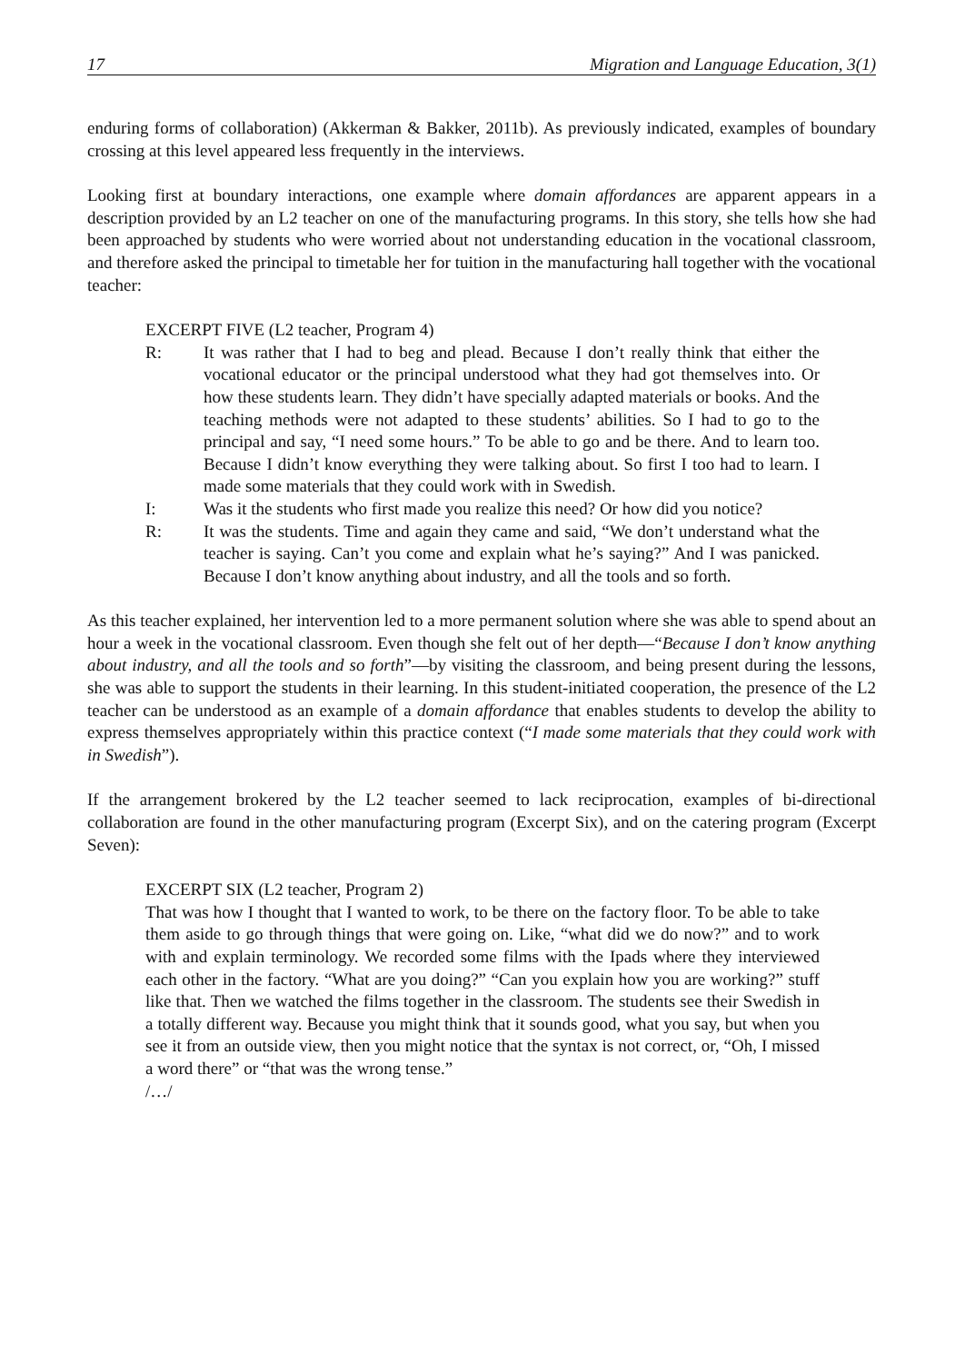17 Migration and Language Education, 3(1)
enduring forms of collaboration) (Akkerman & Bakker, 2011b). As previously indicated, examples of boundary crossing at this level appeared less frequently in the interviews.
Looking first at boundary interactions, one example where domain affordances are apparent appears in a description provided by an L2 teacher on one of the manufacturing programs. In this story, she tells how she had been approached by students who were worried about not understanding education in the vocational classroom, and therefore asked the principal to timetable her for tuition in the manufacturing hall together with the vocational teacher:
EXCERPT FIVE (L2 teacher, Program 4)
R: It was rather that I had to beg and plead. Because I don’t really think that either the vocational educator or the principal understood what they had got themselves into. Or how these students learn. They didn’t have specially adapted materials or books. And the teaching methods were not adapted to these students’ abilities. So I had to go to the principal and say, “I need some hours.” To be able to go and be there. And to learn too. Because I didn’t know everything they were talking about. So first I too had to learn. I made some materials that they could work with in Swedish.
I: Was it the students who first made you realize this need? Or how did you notice?
R: It was the students. Time and again they came and said, “We don’t understand what the teacher is saying. Can’t you come and explain what he’s saying?” And I was panicked. Because I don’t know anything about industry, and all the tools and so forth.
As this teacher explained, her intervention led to a more permanent solution where she was able to spend about an hour a week in the vocational classroom. Even though she felt out of her depth—“Because I don’t know anything about industry, and all the tools and so forth”—by visiting the classroom, and being present during the lessons, she was able to support the students in their learning. In this student-initiated cooperation, the presence of the L2 teacher can be understood as an example of a domain affordance that enables students to develop the ability to express themselves appropriately within this practice context (“I made some materials that they could work with in Swedish”).
If the arrangement brokered by the L2 teacher seemed to lack reciprocation, examples of bi-directional collaboration are found in the other manufacturing program (Excerpt Six), and on the catering program (Excerpt Seven):
EXCERPT SIX (L2 teacher, Program 2)
That was how I thought that I wanted to work, to be there on the factory floor. To be able to take them aside to go through things that were going on. Like, “what did we do now?” and to work with and explain terminology. We recorded some films with the Ipads where they interviewed each other in the factory. “What are you doing?” “Can you explain how you are working?” stuff like that. Then we watched the films together in the classroom. The students see their Swedish in a totally different way. Because you might think that it sounds good, what you say, but when you see it from an outside view, then you might notice that the syntax is not correct, or, “Oh, I missed a word there” or “that was the wrong tense.”
/…/